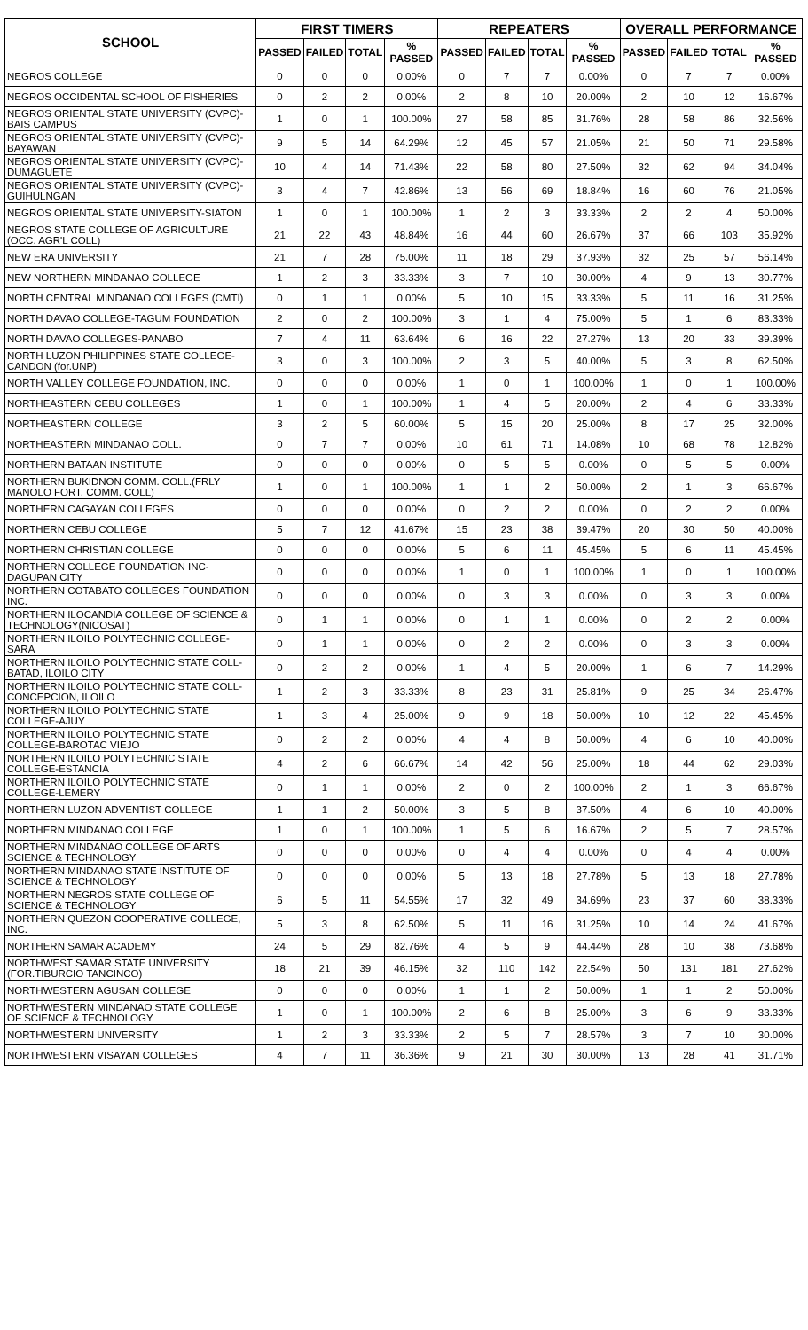| SCHOOL | FIRST TIMERS | | | | REPEATERS | | | | OVERALL PERFORMANCE | | | |
| --- | --- | --- | --- | --- | --- | --- | --- | --- | --- | --- | --- | --- |
| | PASSED | FAILED | TOTAL | % PASSED | PASSED | FAILED | TOTAL | % PASSED | PASSED | FAILED | TOTAL | % PASSED |
| NEGROS COLLEGE | 0 | 0 | 0 | 0.00% | 0 | 7 | 7 | 0.00% | 0 | 7 | 7 | 0.00% |
| NEGROS OCCIDENTAL SCHOOL OF FISHERIES | 0 | 2 | 2 | 0.00% | 2 | 8 | 10 | 20.00% | 2 | 10 | 12 | 16.67% |
| NEGROS ORIENTAL STATE UNIVERSITY (CVPC)-BAIS CAMPUS | 1 | 0 | 1 | 100.00% | 27 | 58 | 85 | 31.76% | 28 | 58 | 86 | 32.56% |
| NEGROS ORIENTAL STATE UNIVERSITY (CVPC)-BAYAWAN | 9 | 5 | 14 | 64.29% | 12 | 45 | 57 | 21.05% | 21 | 50 | 71 | 29.58% |
| NEGROS ORIENTAL STATE UNIVERSITY (CVPC)-DUMAGUETE | 10 | 4 | 14 | 71.43% | 22 | 58 | 80 | 27.50% | 32 | 62 | 94 | 34.04% |
| NEGROS ORIENTAL STATE UNIVERSITY (CVPC)-GUIHULNGAN | 3 | 4 | 7 | 42.86% | 13 | 56 | 69 | 18.84% | 16 | 60 | 76 | 21.05% |
| NEGROS ORIENTAL STATE UNIVERSITY-SIATON | 1 | 0 | 1 | 100.00% | 1 | 2 | 3 | 33.33% | 2 | 2 | 4 | 50.00% |
| NEGROS STATE COLLEGE OF AGRICULTURE (OCC. AGR'L COLL) | 21 | 22 | 43 | 48.84% | 16 | 44 | 60 | 26.67% | 37 | 66 | 103 | 35.92% |
| NEW ERA UNIVERSITY | 21 | 7 | 28 | 75.00% | 11 | 18 | 29 | 37.93% | 32 | 25 | 57 | 56.14% |
| NEW NORTHERN MINDANAO COLLEGE | 1 | 2 | 3 | 33.33% | 3 | 7 | 10 | 30.00% | 4 | 9 | 13 | 30.77% |
| NORTH CENTRAL MINDANAO COLLEGES (CMTI) | 0 | 1 | 1 | 0.00% | 5 | 10 | 15 | 33.33% | 5 | 11 | 16 | 31.25% |
| NORTH DAVAO COLLEGE-TAGUM FOUNDATION | 2 | 0 | 2 | 100.00% | 3 | 1 | 4 | 75.00% | 5 | 1 | 6 | 83.33% |
| NORTH DAVAO COLLEGES-PANABO | 7 | 4 | 11 | 63.64% | 6 | 16 | 22 | 27.27% | 13 | 20 | 33 | 39.39% |
| NORTH LUZON PHILIPPINES STATE COLLEGE-CANDON (for.UNP) | 3 | 0 | 3 | 100.00% | 2 | 3 | 5 | 40.00% | 5 | 3 | 8 | 62.50% |
| NORTH VALLEY COLLEGE FOUNDATION, INC. | 0 | 0 | 0 | 0.00% | 1 | 0 | 1 | 100.00% | 1 | 0 | 1 | 100.00% |
| NORTHEASTERN CEBU COLLEGES | 1 | 0 | 1 | 100.00% | 1 | 4 | 5 | 20.00% | 2 | 4 | 6 | 33.33% |
| NORTHEASTERN COLLEGE | 3 | 2 | 5 | 60.00% | 5 | 15 | 20 | 25.00% | 8 | 17 | 25 | 32.00% |
| NORTHEASTERN MINDANAO COLL. | 0 | 7 | 7 | 0.00% | 10 | 61 | 71 | 14.08% | 10 | 68 | 78 | 12.82% |
| NORTHERN BATAAN INSTITUTE | 0 | 0 | 0 | 0.00% | 0 | 5 | 5 | 0.00% | 0 | 5 | 5 | 0.00% |
| NORTHERN BUKIDNON COMM. COLL.(FRLY MANOLO FORT. COMM. COLL) | 1 | 0 | 1 | 100.00% | 1 | 1 | 2 | 50.00% | 2 | 1 | 3 | 66.67% |
| NORTHERN CAGAYAN COLLEGES | 0 | 0 | 0 | 0.00% | 0 | 2 | 2 | 0.00% | 0 | 2 | 2 | 0.00% |
| NORTHERN CEBU COLLEGE | 5 | 7 | 12 | 41.67% | 15 | 23 | 38 | 39.47% | 20 | 30 | 50 | 40.00% |
| NORTHERN CHRISTIAN COLLEGE | 0 | 0 | 0 | 0.00% | 5 | 6 | 11 | 45.45% | 5 | 6 | 11 | 45.45% |
| NORTHERN COLLEGE FOUNDATION INC-DAGUPAN CITY | 0 | 0 | 0 | 0.00% | 1 | 0 | 1 | 100.00% | 1 | 0 | 1 | 100.00% |
| NORTHERN COTABATO COLLEGES FOUNDATION INC. | 0 | 0 | 0 | 0.00% | 0 | 3 | 3 | 0.00% | 0 | 3 | 3 | 0.00% |
| NORTHERN ILOCANDIA COLLEGE OF SCIENCE & TECHNOLOGY(NICOSAT) | 0 | 1 | 1 | 0.00% | 0 | 1 | 1 | 0.00% | 0 | 2 | 2 | 0.00% |
| NORTHERN ILOILO POLYTECHNIC COLLEGE-SARA | 0 | 1 | 1 | 0.00% | 0 | 2 | 2 | 0.00% | 0 | 3 | 3 | 0.00% |
| NORTHERN ILOILO POLYTECHNIC STATE COLL-BATAD, ILOILO CITY | 0 | 2 | 2 | 0.00% | 1 | 4 | 5 | 20.00% | 1 | 6 | 7 | 14.29% |
| NORTHERN ILOILO POLYTECHNIC STATE COLL-CONCEPCION, ILOILO | 1 | 2 | 3 | 33.33% | 8 | 23 | 31 | 25.81% | 9 | 25 | 34 | 26.47% |
| NORTHERN ILOILO POLYTECHNIC STATE COLLEGE-AJUY | 1 | 3 | 4 | 25.00% | 9 | 9 | 18 | 50.00% | 10 | 12 | 22 | 45.45% |
| NORTHERN ILOILO POLYTECHNIC STATE COLLEGE-BAROTAC VIEJO | 0 | 2 | 2 | 0.00% | 4 | 4 | 8 | 50.00% | 4 | 6 | 10 | 40.00% |
| NORTHERN ILOILO POLYTECHNIC STATE COLLEGE-ESTANCIA | 4 | 2 | 6 | 66.67% | 14 | 42 | 56 | 25.00% | 18 | 44 | 62 | 29.03% |
| NORTHERN ILOILO POLYTECHNIC STATE COLLEGE-LEMERY | 0 | 1 | 1 | 0.00% | 2 | 0 | 2 | 100.00% | 2 | 1 | 3 | 66.67% |
| NORTHERN LUZON ADVENTIST COLLEGE | 1 | 1 | 2 | 50.00% | 3 | 5 | 8 | 37.50% | 4 | 6 | 10 | 40.00% |
| NORTHERN MINDANAO COLLEGE | 1 | 0 | 1 | 100.00% | 1 | 5 | 6 | 16.67% | 2 | 5 | 7 | 28.57% |
| NORTHERN MINDANAO COLLEGE OF ARTS SCIENCE & TECHNOLOGY | 0 | 0 | 0 | 0.00% | 0 | 4 | 4 | 0.00% | 0 | 4 | 4 | 0.00% |
| NORTHERN MINDANAO STATE INSTITUTE OF SCIENCE & TECHNOLOGY | 0 | 0 | 0 | 0.00% | 5 | 13 | 18 | 27.78% | 5 | 13 | 18 | 27.78% |
| NORTHERN NEGROS STATE COLLEGE OF SCIENCE & TECHNOLOGY | 6 | 5 | 11 | 54.55% | 17 | 32 | 49 | 34.69% | 23 | 37 | 60 | 38.33% |
| NORTHERN QUEZON COOPERATIVE COLLEGE, INC. | 5 | 3 | 8 | 62.50% | 5 | 11 | 16 | 31.25% | 10 | 14 | 24 | 41.67% |
| NORTHERN SAMAR ACADEMY | 24 | 5 | 29 | 82.76% | 4 | 5 | 9 | 44.44% | 28 | 10 | 38 | 73.68% |
| NORTHWEST SAMAR STATE UNIVERSITY (FOR.TIBURCIO TANCINCO) | 18 | 21 | 39 | 46.15% | 32 | 110 | 142 | 22.54% | 50 | 131 | 181 | 27.62% |
| NORTHWESTERN AGUSAN COLLEGE | 0 | 0 | 0 | 0.00% | 1 | 1 | 2 | 50.00% | 1 | 1 | 2 | 50.00% |
| NORTHWESTERN MINDANAO STATE COLLEGE OF SCIENCE & TECHNOLOGY | 1 | 0 | 1 | 100.00% | 2 | 6 | 8 | 25.00% | 3 | 6 | 9 | 33.33% |
| NORTHWESTERN UNIVERSITY | 1 | 2 | 3 | 33.33% | 2 | 5 | 7 | 28.57% | 3 | 7 | 10 | 30.00% |
| NORTHWESTERN VISAYAN COLLEGES | 4 | 7 | 11 | 36.36% | 9 | 21 | 30 | 30.00% | 13 | 28 | 41 | 31.71% |